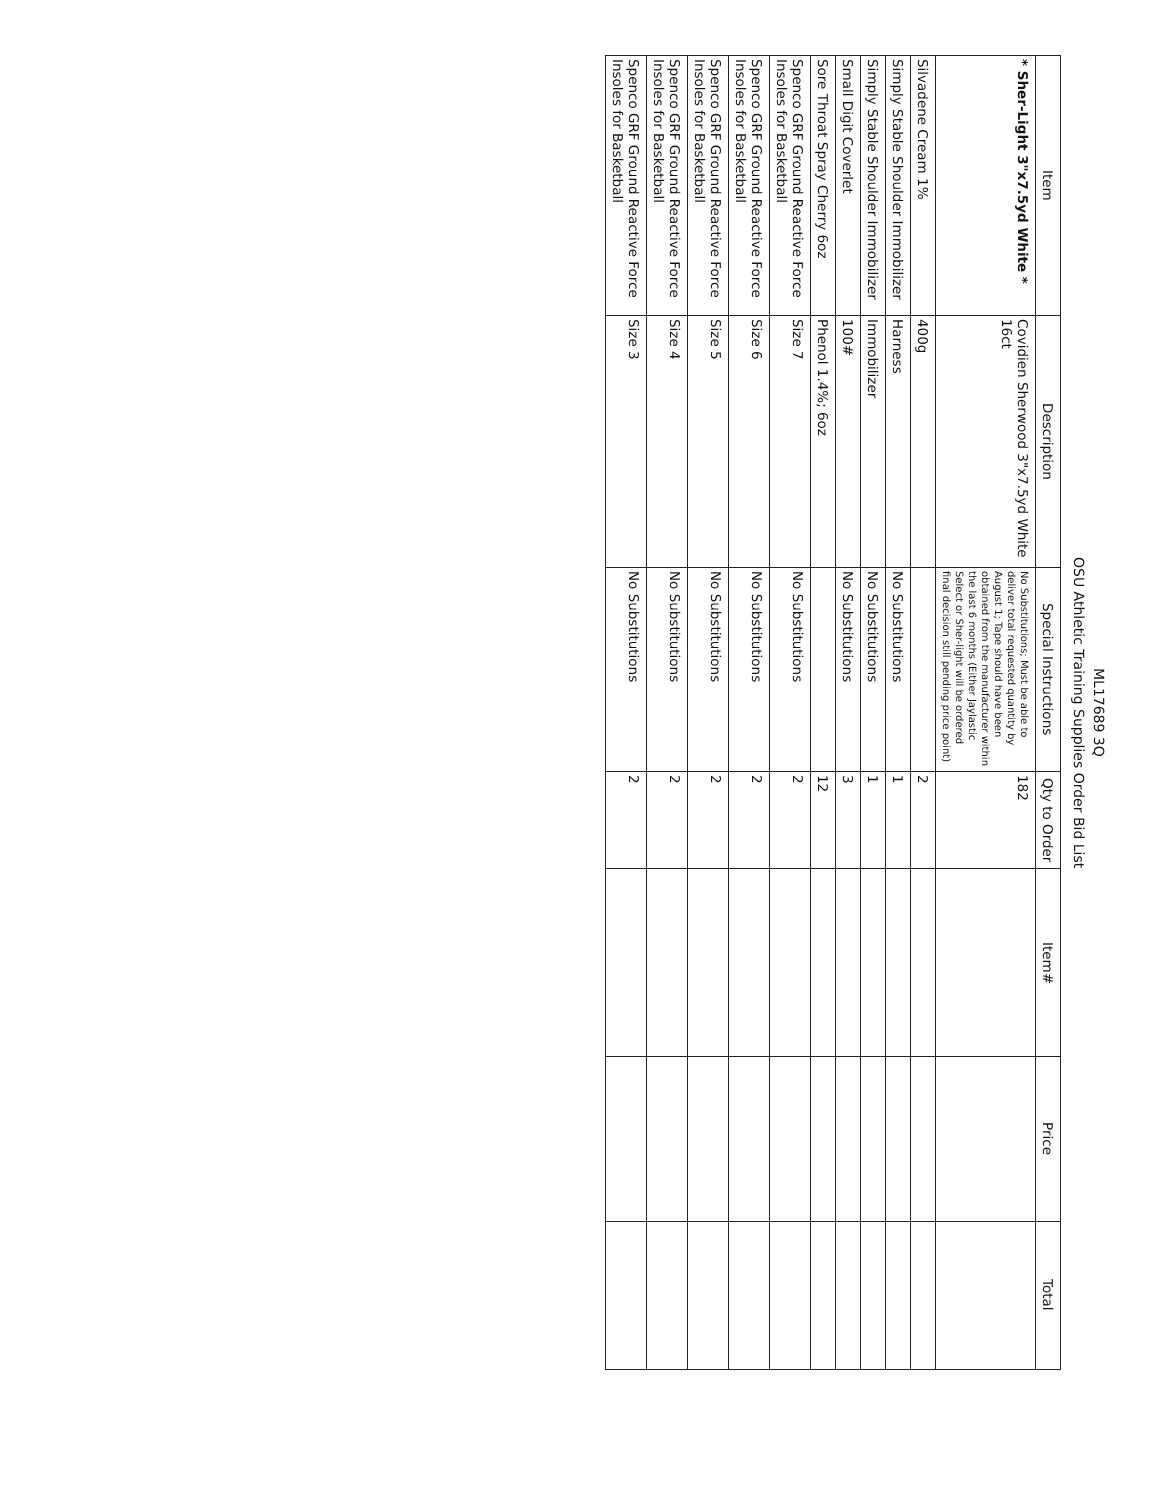ML17689 3Q
OSU Athletic Training Supplies Order Bid List
| Item | Description | Special Instructions | Qty to Order | Item# | Price | Total |
| --- | --- | --- | --- | --- | --- | --- |
| * Sher-Light 3"x7.5yd White * | Covidien Sherwood 3"x7.5yd White 16ct | No Substitutions; Must be able to deliver total requested quantity by August 1; Tape should have been obtained from the manufacturer within the last 6 months (Either Jaylastic Select or Sher-light will be ordered final decision still pending price point) | 182 | | | |
| Silvadene Cream 1% | 400g | | 2 | | | |
| Simply Stable Shoulder Immobilizer | Harness | No Substitutions | 1 | | | |
| Simply Stable Shoulder Immobilizer | Immobilizer | No Substitutions | 1 | | | |
| Small Digit Coverlet | 100# | No Substitutions | 3 | | | |
| Sore Throat Spray Cherry 6oz | Phenol 1.4%; 6oz | | 12 | | | |
| Spenco GRF Ground Reactive Force Insoles for Basketball | Size 7 | No Substitutions | 2 | | | |
| Spenco GRF Ground Reactive Force Insoles for Basketball | Size 6 | No Substitutions | 2 | | | |
| Spenco GRF Ground Reactive Force Insoles for Basketball | Size 5 | No Substitutions | 2 | | | |
| Spenco GRF Ground Reactive Force Insoles for Basketball | Size 4 | No Substitutions | 2 | | | |
| Spenco GRF Ground Reactive Force Insoles for Basketball | Size 3 | No Substitutions | 2 | | | |